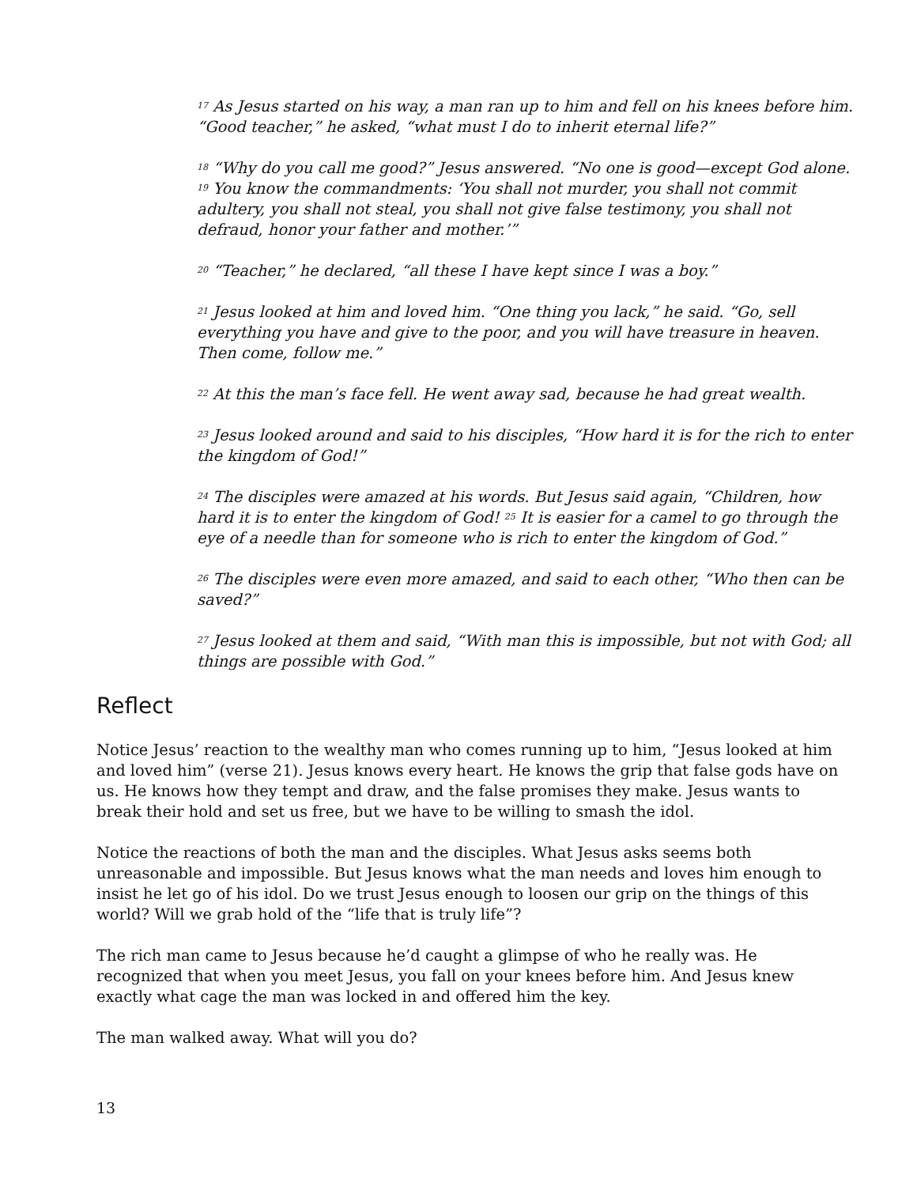<sup>17</sup> As Jesus started on his way, a man ran up to him and fell on his knees before him. “Good teacher,” he asked, “what must I do to inherit eternal life?”
<sup>18</sup> “Why do you call me good?” Jesus answered. “No one is good—except God alone. <sup>19</sup> You know the commandments: ‘You shall not murder, you shall not commit adultery, you shall not steal, you shall not give false testimony, you shall not defraud, honor your father and mother.’”
<sup>20</sup> “Teacher,” he declared, “all these I have kept since I was a boy.”
<sup>21</sup> Jesus looked at him and loved him. “One thing you lack,” he said. “Go, sell everything you have and give to the poor, and you will have treasure in heaven. Then come, follow me.”
<sup>22</sup> At this the man’s face fell. He went away sad, because he had great wealth.
<sup>23</sup> Jesus looked around and said to his disciples, “How hard it is for the rich to enter the kingdom of God!”
<sup>24</sup> The disciples were amazed at his words. But Jesus said again, “Children, how hard it is to enter the kingdom of God! <sup>25</sup> It is easier for a camel to go through the eye of a needle than for someone who is rich to enter the kingdom of God.”
<sup>26</sup> The disciples were even more amazed, and said to each other, “Who then can be saved?”
<sup>27</sup> Jesus looked at them and said, “With man this is impossible, but not with God; all things are possible with God.”
Reflect
Notice Jesus’ reaction to the wealthy man who comes running up to him, “Jesus looked at him and loved him” (verse 21). Jesus knows every heart. He knows the grip that false gods have on us. He knows how they tempt and draw, and the false promises they make. Jesus wants to break their hold and set us free, but we have to be willing to smash the idol.
Notice the reactions of both the man and the disciples. What Jesus asks seems both unreasonable and impossible. But Jesus knows what the man needs and loves him enough to insist he let go of his idol. Do we trust Jesus enough to loosen our grip on the things of this world? Will we grab hold of the “life that is truly life”?
The rich man came to Jesus because he’d caught a glimpse of who he really was. He recognized that when you meet Jesus, you fall on your knees before him. And Jesus knew exactly what cage the man was locked in and offered him the key.
The man walked away. What will you do?
13